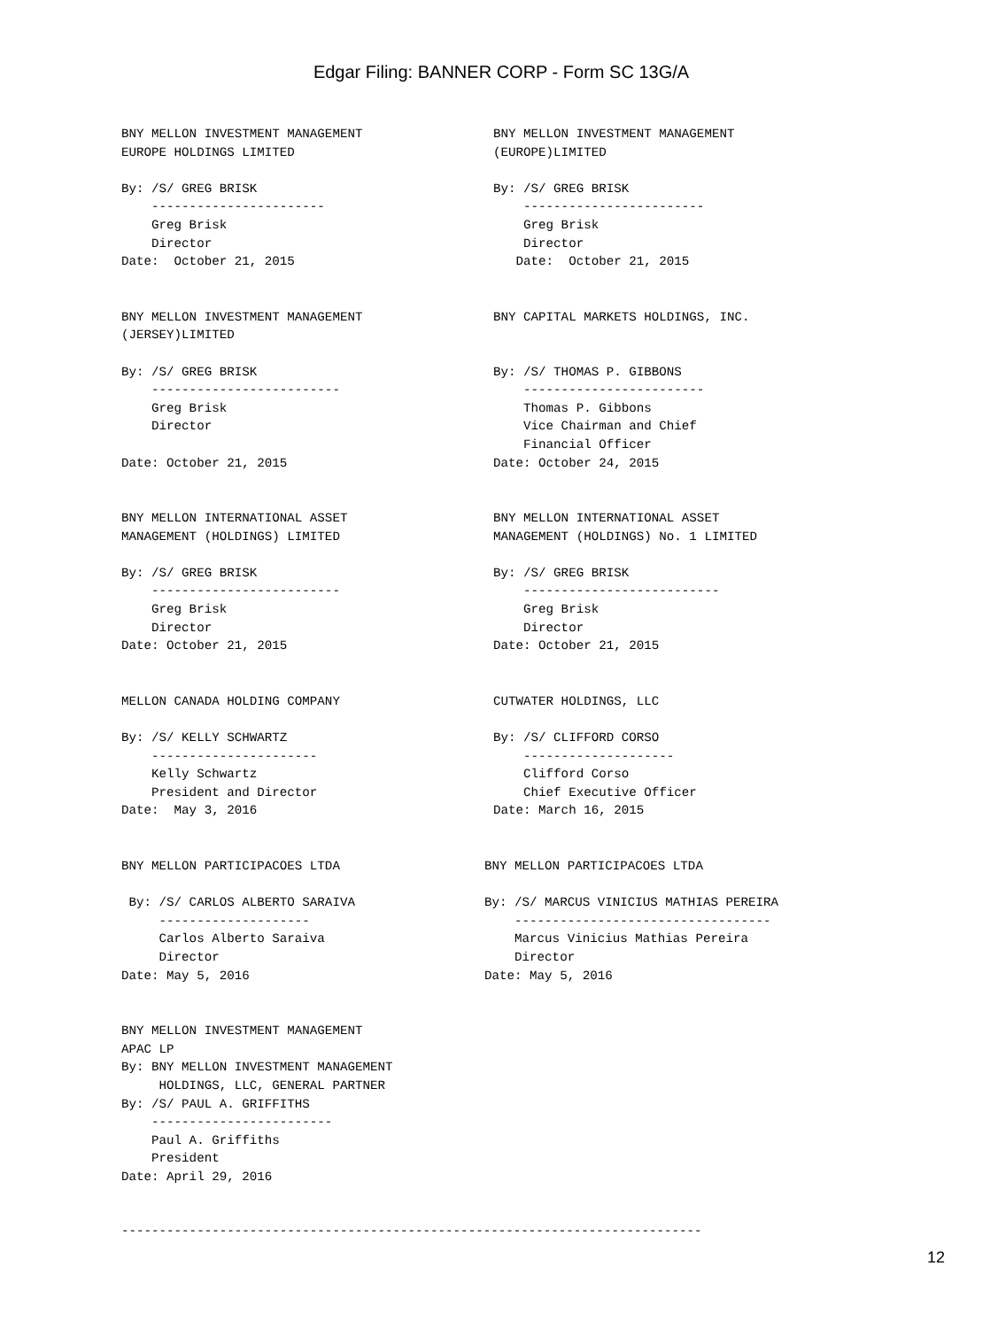Edgar Filing: BANNER CORP - Form SC 13G/A
BNY MELLON INVESTMENT MANAGEMENT
EUROPE HOLDINGS LIMITED

By: /S/ GREG BRISK
    -----------------------
    Greg Brisk
    Director
Date:  October 21, 2015
BNY MELLON INVESTMENT MANAGEMENT
(EUROPE)LIMITED

By: /S/ GREG BRISK
    ------------------------
    Greg Brisk
    Director
   Date:  October 21, 2015
BNY MELLON INVESTMENT MANAGEMENT
(JERSEY)LIMITED

By: /S/ GREG BRISK
    -------------------------
    Greg Brisk
    Director

Date: October 21, 2015
BNY CAPITAL MARKETS HOLDINGS, INC.


By: /S/ THOMAS P. GIBBONS
    ------------------------
    Thomas P. Gibbons
    Vice Chairman and Chief
    Financial Officer
Date: October 24, 2015
BNY MELLON INTERNATIONAL ASSET
MANAGEMENT (HOLDINGS) LIMITED

By: /S/ GREG BRISK
    -------------------------
    Greg Brisk
    Director
Date: October 21, 2015
BNY MELLON INTERNATIONAL ASSET
MANAGEMENT (HOLDINGS) No. 1 LIMITED

By: /S/ GREG BRISK
    --------------------------
    Greg Brisk
    Director
Date: October 21, 2015
MELLON CANADA HOLDING COMPANY

By: /S/ KELLY SCHWARTZ
    ----------------------
    Kelly Schwartz
    President and Director
Date:  May 3, 2016
CUTWATER HOLDINGS, LLC

By: /S/ CLIFFORD CORSO
    --------------------
    Clifford Corso
    Chief Executive Officer
Date: March 16, 2015
BNY MELLON PARTICIPACOES LTDA

 By: /S/ CARLOS ALBERTO SARAIVA
     --------------------
     Carlos Alberto Saraiva
     Director
Date: May 5, 2016
BNY MELLON PARTICIPACOES LTDA

By: /S/ MARCUS VINICIUS MATHIAS PEREIRA
    ----------------------------------
    Marcus Vinicius Mathias Pereira
    Director
Date: May 5, 2016
BNY MELLON INVESTMENT MANAGEMENT
APAC LP
By: BNY MELLON INVESTMENT MANAGEMENT
     HOLDINGS, LLC, GENERAL PARTNER
By: /S/ PAUL A. GRIFFITHS
    ------------------------
    Paul A. Griffiths
    President
Date: April 29, 2016
-----------------------------------------------------------------------------
12